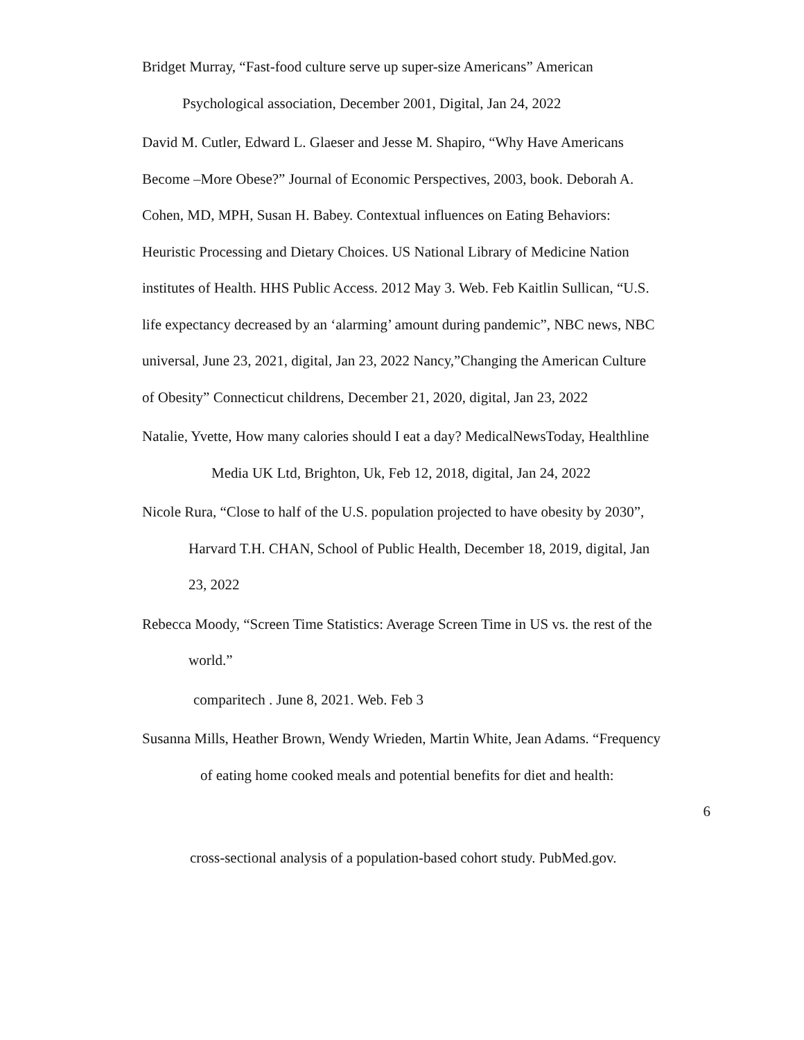Bridget Murray, “Fast-food culture serve up super-size Americans” American
Psychological association, December 2001, Digital, Jan 24, 2022
David M. Cutler, Edward L. Glaeser and Jesse M. Shapiro, “Why Have Americans
Become –More Obese?” Journal of Economic Perspectives, 2003, book. Deborah A.
Cohen, MD, MPH, Susan H. Babey. Contextual influences on Eating Behaviors:
Heuristic Processing and Dietary Choices. US National Library of Medicine Nation
institutes of Health. HHS Public Access. 2012 May 3. Web. Feb Kaitlin Sullican, “U.S.
life expectancy decreased by an ‘alarming’ amount during pandemic”, NBC news, NBC
universal, June 23, 2021, digital, Jan 23, 2022 Nancy,”Changing the American Culture
of Obesity” Connecticut childrens, December 21, 2020, digital, Jan 23, 2022
Natalie, Yvette, How many calories should I eat a day? MedicalNewsToday, Healthline
Media UK Ltd, Brighton, Uk, Feb 12, 2018, digital, Jan 24, 2022
Nicole Rura, “Close to half of the U.S. population projected to have obesity by 2030”,
Harvard T.H. CHAN, School of Public Health, December 18, 2019, digital, Jan
23, 2022
Rebecca Moody, “Screen Time Statistics: Average Screen Time in US vs. the rest of the
world.”
comparitech . June 8, 2021. Web. Feb 3
Susanna Mills, Heather Brown, Wendy Wrieden, Martin White, Jean Adams. “Frequency
of eating home cooked meals and potential benefits for diet and health:
6
cross-sectional analysis of a population-based cohort study. PubMed.gov.